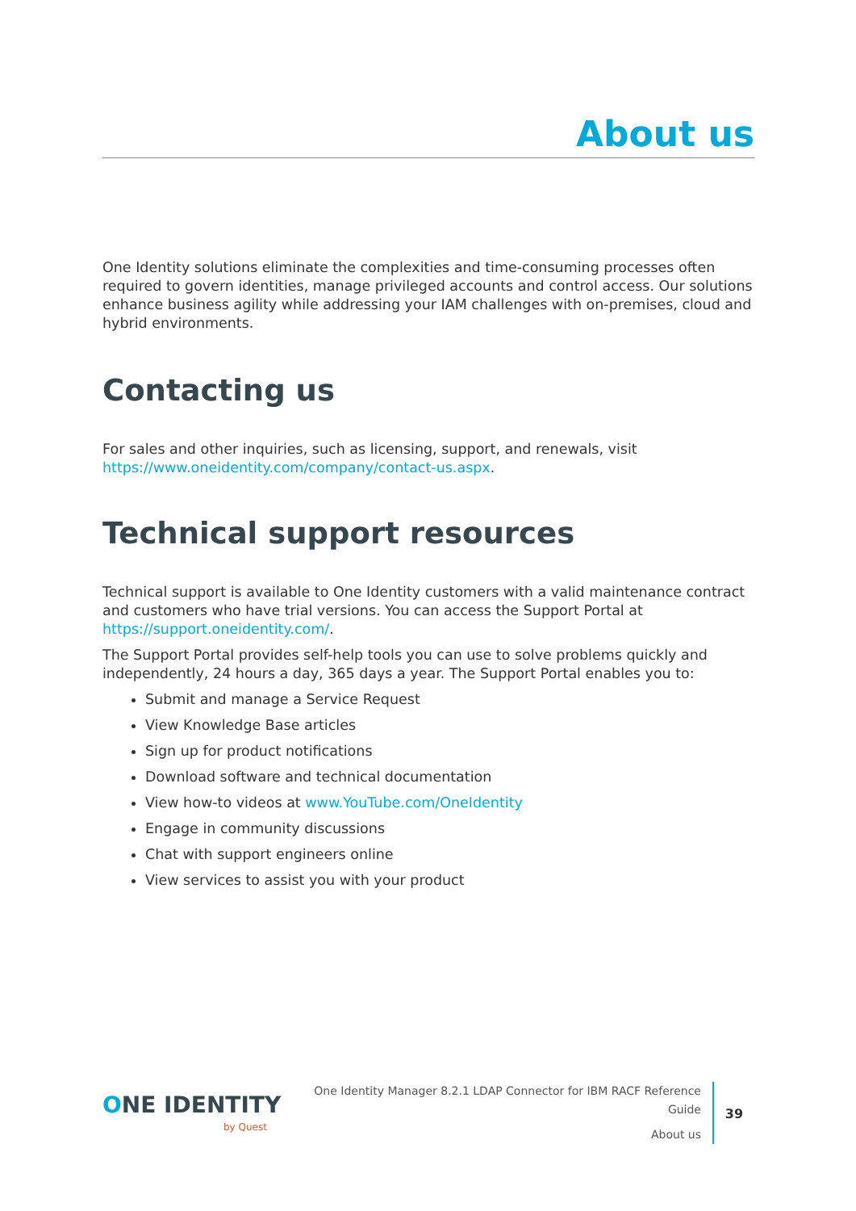About us
One Identity solutions eliminate the complexities and time-consuming processes often required to govern identities, manage privileged accounts and control access. Our solutions enhance business agility while addressing your IAM challenges with on-premises, cloud and hybrid environments.
Contacting us
For sales and other inquiries, such as licensing, support, and renewals, visit https://www.oneidentity.com/company/contact-us.aspx.
Technical support resources
Technical support is available to One Identity customers with a valid maintenance contract and customers who have trial versions. You can access the Support Portal at https://support.oneidentity.com/.
The Support Portal provides self-help tools you can use to solve problems quickly and independently, 24 hours a day, 365 days a year. The Support Portal enables you to:
Submit and manage a Service Request
View Knowledge Base articles
Sign up for product notifications
Download software and technical documentation
View how-to videos at www.YouTube.com/OneIdentity
Engage in community discussions
Chat with support engineers online
View services to assist you with your product
ONE IDENTITY
by Quest
One Identity Manager 8.2.1 LDAP Connector for IBM RACF Reference Guide
About us
39